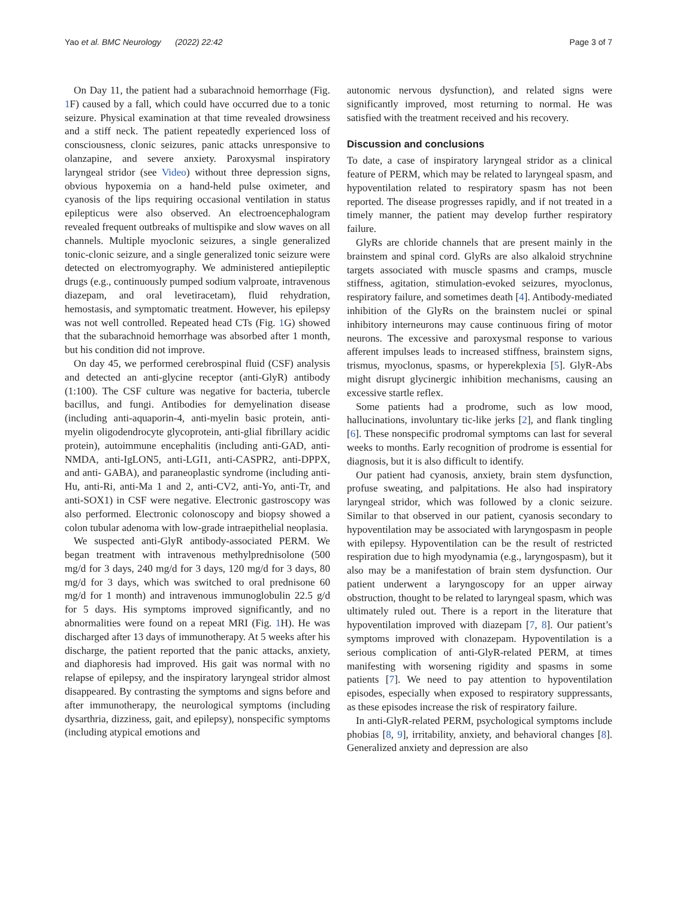Yao et al. BMC Neurology (2022) 22:42 Page 3 of 7
On Day 11, the patient had a subarachnoid hemorrhage (Fig. 1 F) caused by a fall, which could have occurred due to a tonic seizure. Physical examination at that time revealed drowsiness and a stiff neck. The patient repeatedly experienced loss of consciousness, clonic seizures, panic attacks unresponsive to olanzapine, and severe anxiety. Paroxysmal inspiratory laryngeal stridor (see Video) without three depression signs, obvious hypoxemia on a hand-held pulse oximeter, and cyanosis of the lips requiring occasional ventilation in status epilepticus were also observed. An electroencephalogram revealed frequent outbreaks of multispike and slow waves on all channels. Multiple myoclonic seizures, a single generalized tonic-clonic seizure, and a single generalized tonic seizure were detected on electromyography. We administered antiepileptic drugs (e.g., continuously pumped sodium valproate, intravenous diazepam, and oral levetiracetam), fluid rehydration, hemostasis, and symptomatic treatment. However, his epilepsy was not well controlled. Repeated head CTs (Fig. 1 G) showed that the subarachnoid hemorrhage was absorbed after 1 month, but his condition did not improve.
On day 45, we performed cerebrospinal fluid (CSF) analysis and detected an anti-glycine receptor (anti-GlyR) antibody (1:100). The CSF culture was negative for bacteria, tubercle bacillus, and fungi. Antibodies for demyelination disease (including anti-aquaporin-4, anti-myelin basic protein, anti-myelin oligodendrocyte glycoprotein, anti-glial fibrillary acidic protein), autoimmune encephalitis (including anti-GAD, anti-NMDA, anti-IgLON5, anti-LGI1, anti-CASPR2, anti-DPPX, and anti- GABA), and paraneoplastic syndrome (including anti-Hu, anti-Ri, anti-Ma 1 and 2, anti-CV2, anti-Yo, anti-Tr, and anti-SOX1) in CSF were negative. Electronic gastroscopy was also performed. Electronic colonoscopy and biopsy showed a colon tubular adenoma with low-grade intraepithelial neoplasia.
We suspected anti-GlyR antibody-associated PERM. We began treatment with intravenous methylprednisolone (500 mg/d for 3 days, 240 mg/d for 3 days, 120 mg/d for 3 days, 80 mg/d for 3 days, which was switched to oral prednisone 60 mg/d for 1 month) and intravenous immunoglobulin 22.5 g/d for 5 days. His symptoms improved significantly, and no abnormalities were found on a repeat MRI (Fig. 1 H). He was discharged after 13 days of immunotherapy. At 5 weeks after his discharge, the patient reported that the panic attacks, anxiety, and diaphoresis had improved. His gait was normal with no relapse of epilepsy, and the inspiratory laryngeal stridor almost disappeared. By contrasting the symptoms and signs before and after immunotherapy, the neurological symptoms (including dysarthria, dizziness, gait, and epilepsy), nonspecific symptoms (including atypical emotions and
autonomic nervous dysfunction), and related signs were significantly improved, most returning to normal. He was satisfied with the treatment received and his recovery.
Discussion and conclusions
To date, a case of inspiratory laryngeal stridor as a clinical feature of PERM, which may be related to laryngeal spasm, and hypoventilation related to respiratory spasm has not been reported. The disease progresses rapidly, and if not treated in a timely manner, the patient may develop further respiratory failure.
GlyRs are chloride channels that are present mainly in the brainstem and spinal cord. GlyRs are also alkaloid strychnine targets associated with muscle spasms and cramps, muscle stiffness, agitation, stimulation-evoked seizures, myoclonus, respiratory failure, and sometimes death [4]. Antibody-mediated inhibition of the GlyRs on the brainstem nuclei or spinal inhibitory interneurons may cause continuous firing of motor neurons. The excessive and paroxysmal response to various afferent impulses leads to increased stiffness, brainstem signs, trismus, myoclonus, spasms, or hyperekplexia [5]. GlyR-Abs might disrupt glycinergic inhibition mechanisms, causing an excessive startle reflex.
Some patients had a prodrome, such as low mood, hallucinations, involuntary tic-like jerks [2], and flank tingling [6]. These nonspecific prodromal symptoms can last for several weeks to months. Early recognition of prodrome is essential for diagnosis, but it is also difficult to identify.
Our patient had cyanosis, anxiety, brain stem dysfunction, profuse sweating, and palpitations. He also had inspiratory laryngeal stridor, which was followed by a clonic seizure. Similar to that observed in our patient, cyanosis secondary to hypoventilation may be associated with laryngospasm in people with epilepsy. Hypoventilation can be the result of restricted respiration due to high myodynamia (e.g., laryngospasm), but it also may be a manifestation of brain stem dysfunction. Our patient underwent a laryngoscopy for an upper airway obstruction, thought to be related to laryngeal spasm, which was ultimately ruled out. There is a report in the literature that hypoventilation improved with diazepam [7, 8]. Our patient’s symptoms improved with clonazepam. Hypoventilation is a serious complication of anti-GlyR-related PERM, at times manifesting with worsening rigidity and spasms in some patients [7]. We need to pay attention to hypoventilation episodes, especially when exposed to respiratory suppressants, as these episodes increase the risk of respiratory failure.
In anti-GlyR-related PERM, psychological symptoms include phobias [8, 9], irritability, anxiety, and behavioral changes [8]. Generalized anxiety and depression are also